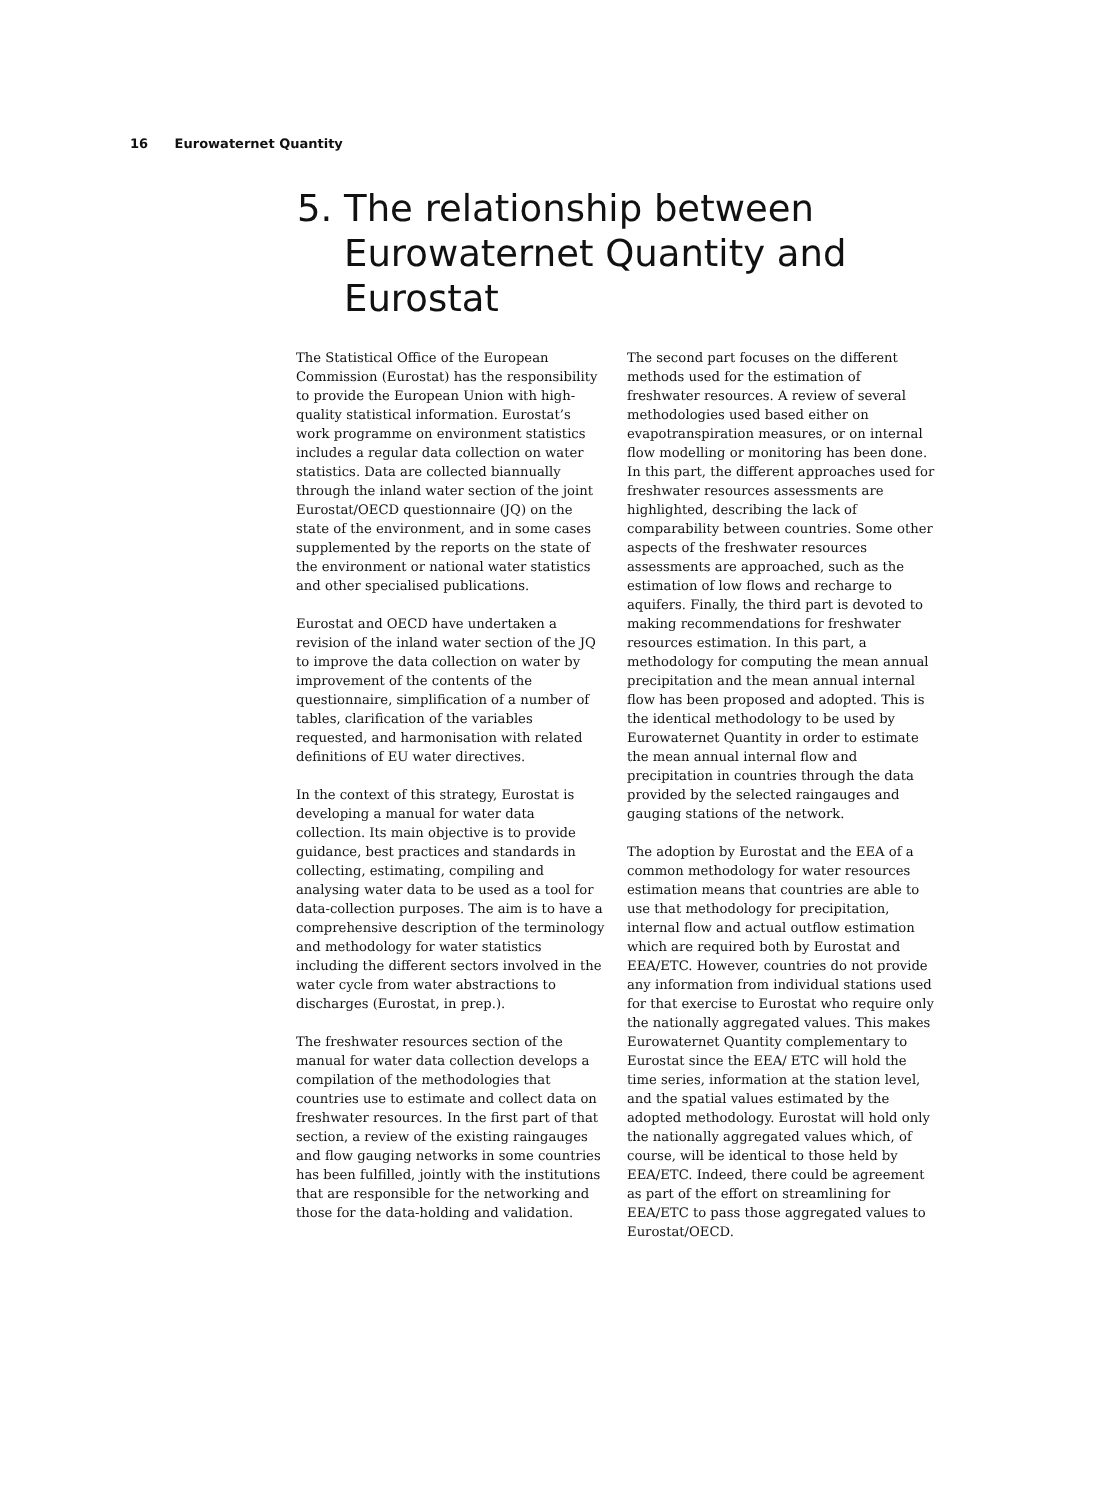16 Eurowaternet Quantity
5. The relationship between
Eurowaternet Quantity and
Eurostat
The Statistical Office of the European Commission (Eurostat) has the responsibility to provide the European Union with high-quality statistical information. Eurostat’s work programme on environment statistics includes a regular data collection on water statistics. Data are collected biannually through the inland water section of the joint Eurostat/OECD questionnaire (JQ) on the state of the environment, and in some cases supplemented by the reports on the state of the environment or national water statistics and other specialised publications.
Eurostat and OECD have undertaken a revision of the inland water section of the JQ to improve the data collection on water by improvement of the contents of the questionnaire, simplification of a number of tables, clarification of the variables requested, and harmonisation with related definitions of EU water directives.
In the context of this strategy, Eurostat is developing a manual for water data collection. Its main objective is to provide guidance, best practices and standards in collecting, estimating, compiling and analysing water data to be used as a tool for data-collection purposes. The aim is to have a comprehensive description of the terminology and methodology for water statistics including the different sectors involved in the water cycle from water abstractions to discharges (Eurostat, in prep.).
The freshwater resources section of the manual for water data collection develops a compilation of the methodologies that countries use to estimate and collect data on freshwater resources. In the first part of that section, a review of the existing raingauges and flow gauging networks in some countries has been fulfilled, jointly with the institutions that are responsible for the networking and those for the data-holding and validation.
The second part focuses on the different methods used for the estimation of freshwater resources. A review of several methodologies used based either on evapotranspiration measures, or on internal flow modelling or monitoring has been done. In this part, the different approaches used for freshwater resources assessments are highlighted, describing the lack of comparability between countries. Some other aspects of the freshwater resources assessments are approached, such as the estimation of low flows and recharge to aquifers. Finally, the third part is devoted to making recommendations for freshwater resources estimation. In this part, a methodology for computing the mean annual precipitation and the mean annual internal flow has been proposed and adopted. This is the identical methodology to be used by Eurowaternet Quantity in order to estimate the mean annual internal flow and precipitation in countries through the data provided by the selected raingauges and gauging stations of the network.
The adoption by Eurostat and the EEA of a common methodology for water resources estimation means that countries are able to use that methodology for precipitation, internal flow and actual outflow estimation which are required both by Eurostat and EEA/ETC. However, countries do not provide any information from individual stations used for that exercise to Eurostat who require only the nationally aggregated values. This makes Eurowaternet Quantity complementary to Eurostat since the EEA/ ETC will hold the time series, information at the station level, and the spatial values estimated by the adopted methodology. Eurostat will hold only the nationally aggregated values which, of course, will be identical to those held by EEA/ETC. Indeed, there could be agreement as part of the effort on streamlining for EEA/ETC to pass those aggregated values to Eurostat/OECD.